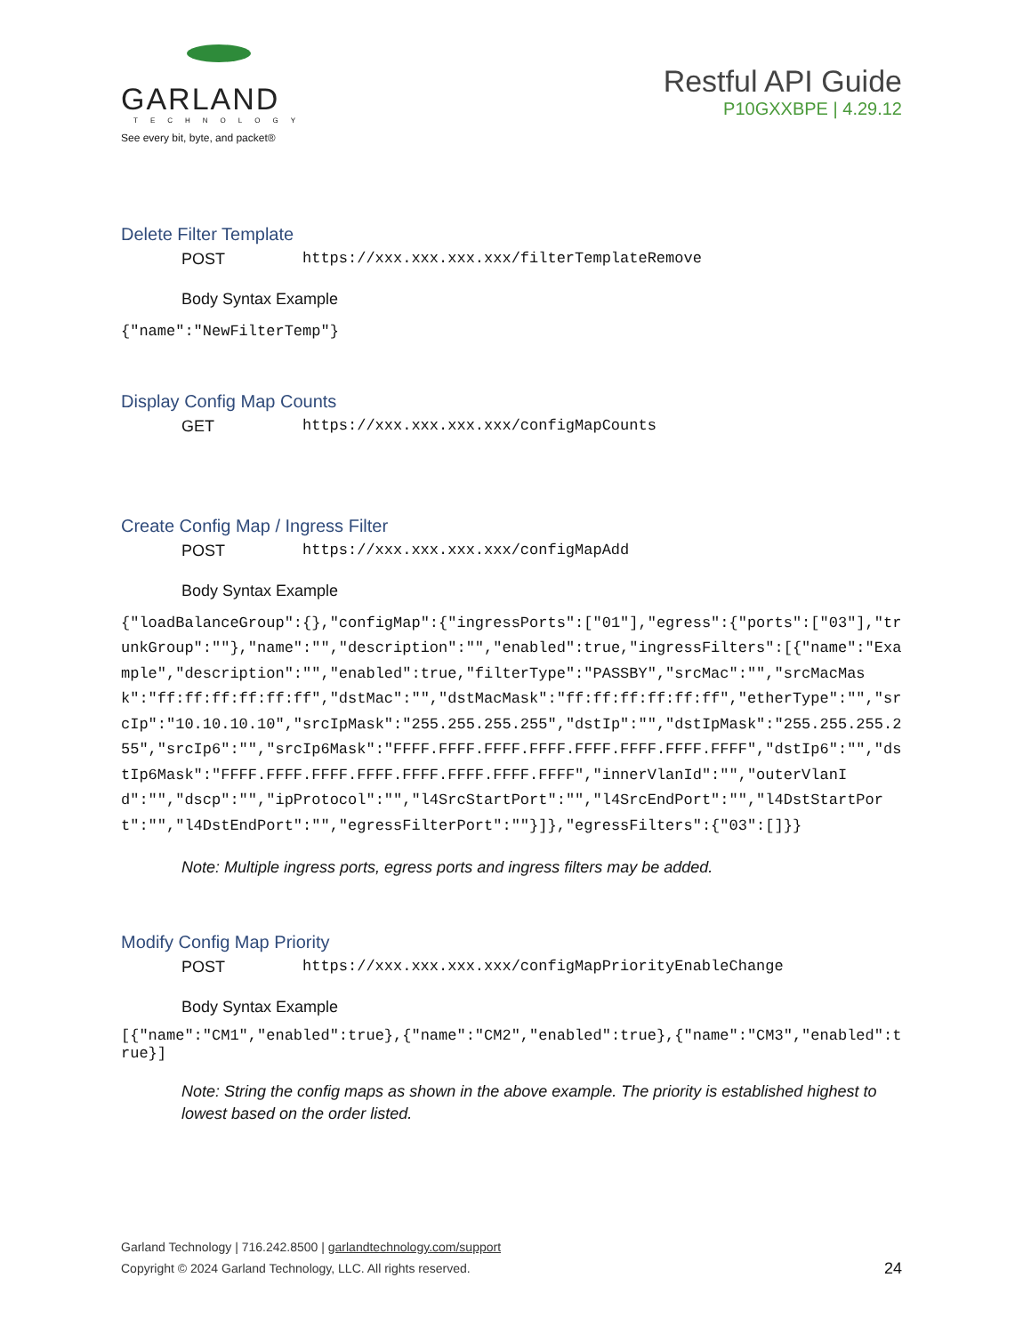GARLAND
TECHNOLOGY
See every bit, byte, and packet®
Restful API Guide
P10GXXBPE | 4.29.12
Delete Filter Template
POST https://xxx.xxx.xxx.xxx/filterTemplateRemove
Body Syntax Example
{"name":"NewFilterTemp"}
Display Config Map Counts
GET https://xxx.xxx.xxx.xxx/configMapCounts
Create Config Map / Ingress Filter
POST https://xxx.xxx.xxx.xxx/configMapAdd
Body Syntax Example
{"loadBalanceGroup":{},"configMap":{"ingressPorts":["01"],"egress":{"ports":["03"],"trunkGroup":""},"name":"","description":"","enabled":true,"ingressFilters":[{"name":"Example","description":"","enabled":true,"filterType":"PASSBY","srcMac":"","srcMacMask":"ff:ff:ff:ff:ff:ff","dstMac":"","dstMacMask":"ff:ff:ff:ff:ff:ff","etherType":"","srcIp":"10.10.10.10","srcIpMask":"255.255.255.255","dstIp":"","dstIpMask":"255.255.255.255","srcIp6":"","srcIp6Mask":"FFFF.FFFF.FFFF.FFFF.FFFF.FFFF.FFFF.FFFF","dstIp6":"","dstIp6Mask":"FFFF.FFFF.FFFF.FFFF.FFFF.FFFF.FFFF.FFFF","innerVlanId":"","outerVlanId":"","dscp":"","ipProtocol":"","l4SrcStartPort":"","l4SrcEndPort":"","l4DstStartPort":"","l4DstEndPort":"","egressFilterPort":""}]},"egressFilters":{"03":[]}}
Note: Multiple ingress ports, egress ports and ingress filters may be added.
Modify Config Map Priority
POST https://xxx.xxx.xxx.xxx/configMapPriorityEnableChange
Body Syntax Example
[{"name":"CM1","enabled":true},{"name":"CM2","enabled":true},{"name":"CM3","enabled":true}]
Note: String the config maps as shown in the above example. The priority is established highest to lowest based on the order listed.
Garland Technology | 716.242.8500 | garlandtechnology.com/support
Copyright © 2024 Garland Technology, LLC. All rights reserved.
24